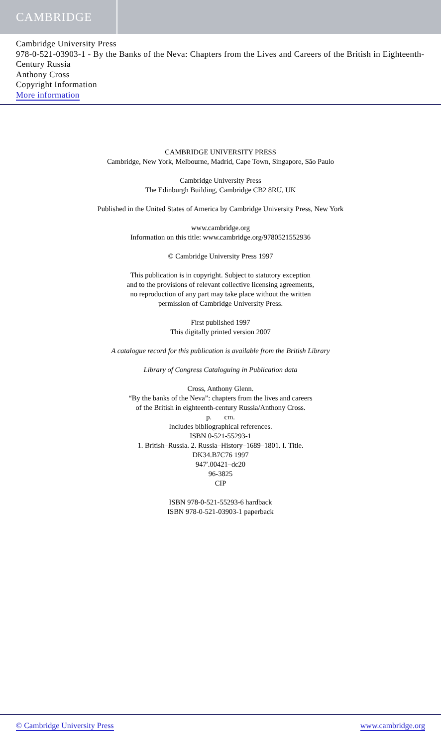CAMBRIDGE
Cambridge University Press
978-0-521-03903-1 - By the Banks of the Neva: Chapters from the Lives and Careers of the British in Eighteenth-Century Russia
Anthony Cross
Copyright Information
More information
CAMBRIDGE UNIVERSITY PRESS
Cambridge, New York, Melbourne, Madrid, Cape Town, Singapore, São Paulo
Cambridge University Press
The Edinburgh Building, Cambridge CB2 8RU, UK
Published in the United States of America by Cambridge University Press, New York
www.cambridge.org
Information on this title: www.cambridge.org/9780521552936
© Cambridge University Press 1997
This publication is in copyright. Subject to statutory exception
and to the provisions of relevant collective licensing agreements,
no reproduction of any part may take place without the written
permission of Cambridge University Press.
First published 1997
This digitally printed version 2007
A catalogue record for this publication is available from the British Library
Library of Congress Cataloguing in Publication data
Cross, Anthony Glenn.
“By the banks of the Neva”: chapters from the lives and careers
of the British in eighteenth-century Russia/Anthony Cross.
p. cm.
Includes bibliographical references.
ISBN 0-521-55293-1
1. British–Russia. 2. Russia–History–1689–1801. I. Title.
DK34.B7C76 1997
947′.00421–dc20
96-3825
CIP
ISBN 978-0-521-55293-6 hardback
ISBN 978-0-521-03903-1 paperback
© Cambridge University Press www.cambridge.org